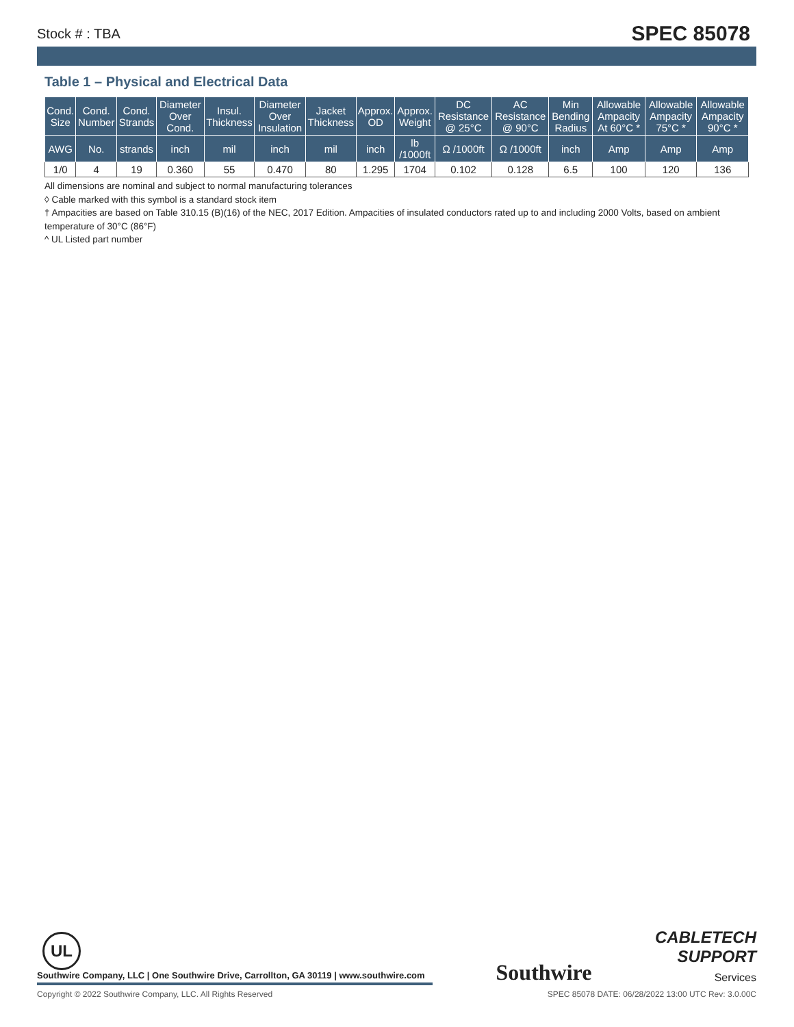Stock # : TBA SPEC 85078
Table 1 – Physical and Electrical Data
| Cond. Size | Cond. Number | Cond. Strands | Diameter Over Cond. | Insul. Thickness | Diameter Over Insulation | Jacket Thickness | Approx. OD | Approx. Weight | DC Resistance @ 25°C | AC Resistance @ 90°C | Min Bending Radius | Allowable Ampacity At 60°C * | Allowable Ampacity 75°C * | Allowable Ampacity 90°C * |
| --- | --- | --- | --- | --- | --- | --- | --- | --- | --- | --- | --- | --- | --- | --- |
| AWG | No. | strands | inch | mil | inch | mil | inch | lb /1000ft | Ω /1000ft | Ω /1000ft | inch | Amp | Amp | Amp |
| 1/0 | 4 | 19 | 0.360 | 55 | 0.470 | 80 | 1.295 | 1704 | 0.102 | 0.128 | 6.5 | 100 | 120 | 136 |
All dimensions are nominal and subject to normal manufacturing tolerances
◊ Cable marked with this symbol is a standard stock item
† Ampacities are based on Table 310.15 (B)(16) of the NEC, 2017 Edition. Ampacities of insulated conductors rated up to and including 2000 Volts, based on ambient temperature of 30°C (86°F)
^ UL Listed part number
UL
Southwire Company, LLC | One Southwire Drive, Carrollton, GA 30119 | www.southwire.com
Southwire
CABLETECH
SUPPORT
Services
Copyright © 2022 Southwire Company, LLC. All Rights Reserved SPEC 85078 DATE: 06/28/2022 13:00 UTC Rev: 3.0.00C